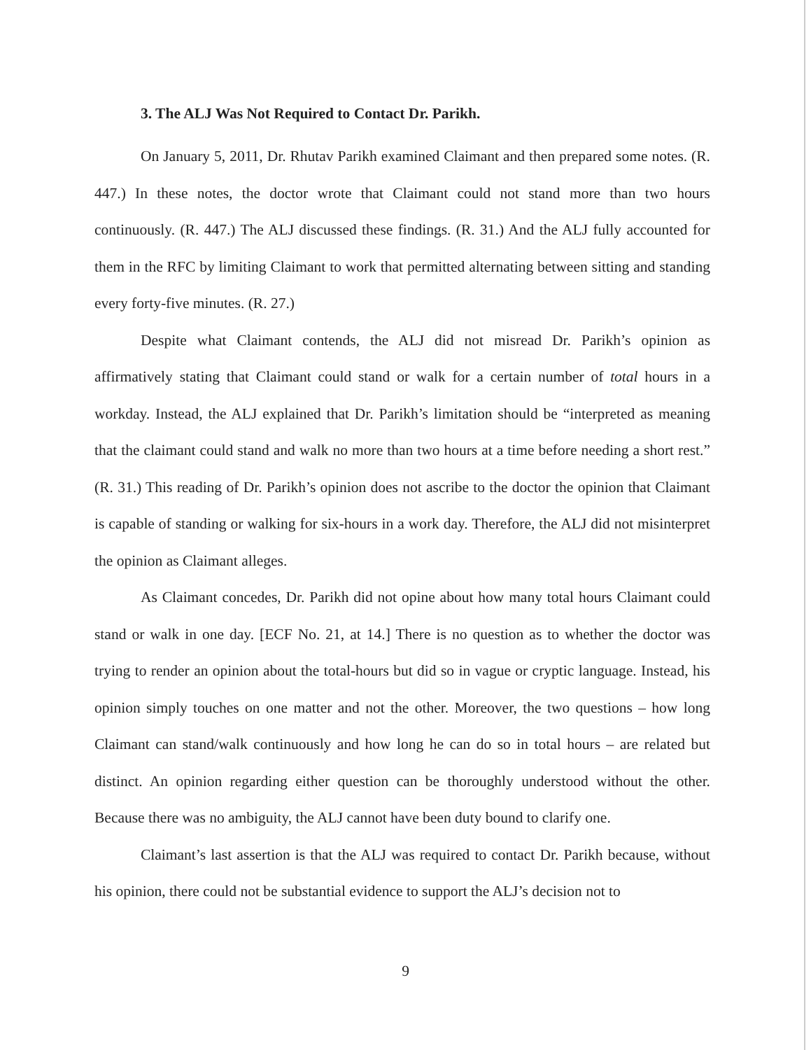3. The ALJ Was Not Required to Contact Dr. Parikh.
On January 5, 2011, Dr. Rhutav Parikh examined Claimant and then prepared some notes. (R. 447.) In these notes, the doctor wrote that Claimant could not stand more than two hours continuously. (R. 447.) The ALJ discussed these findings. (R. 31.) And the ALJ fully accounted for them in the RFC by limiting Claimant to work that permitted alternating between sitting and standing every forty-five minutes. (R. 27.)
Despite what Claimant contends, the ALJ did not misread Dr. Parikh’s opinion as affirmatively stating that Claimant could stand or walk for a certain number of total hours in a workday. Instead, the ALJ explained that Dr. Parikh’s limitation should be “interpreted as meaning that the claimant could stand and walk no more than two hours at a time before needing a short rest.” (R. 31.) This reading of Dr. Parikh’s opinion does not ascribe to the doctor the opinion that Claimant is capable of standing or walking for six-hours in a work day. Therefore, the ALJ did not misinterpret the opinion as Claimant alleges.
As Claimant concedes, Dr. Parikh did not opine about how many total hours Claimant could stand or walk in one day. [ECF No. 21, at 14.] There is no question as to whether the doctor was trying to render an opinion about the total-hours but did so in vague or cryptic language. Instead, his opinion simply touches on one matter and not the other. Moreover, the two questions – how long Claimant can stand/walk continuously and how long he can do so in total hours – are related but distinct. An opinion regarding either question can be thoroughly understood without the other. Because there was no ambiguity, the ALJ cannot have been duty bound to clarify one.
Claimant’s last assertion is that the ALJ was required to contact Dr. Parikh because, without his opinion, there could not be substantial evidence to support the ALJ’s decision not to
9